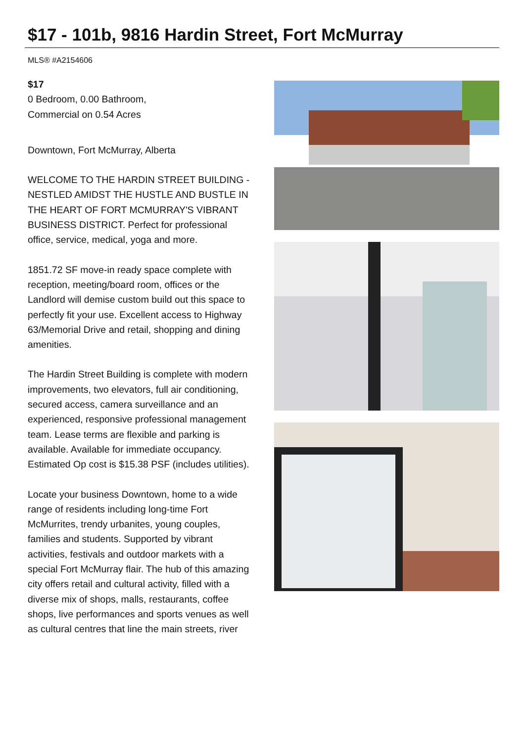$17 - 101b, 9816 Hardin Street, Fort McMurray
MLS® #A2154606
$17
0 Bedroom, 0.00 Bathroom,
Commercial on 0.54 Acres
Downtown, Fort McMurray, Alberta
WELCOME TO THE HARDIN STREET BUILDING - NESTLED AMIDST THE HUSTLE AND BUSTLE IN THE HEART OF FORT MCMURRAY'S VIBRANT BUSINESS DISTRICT. Perfect for professional office, service, medical, yoga and more.
1851.72 SF move-in ready space complete with reception, meeting/board room, offices or the Landlord will demise custom build out this space to perfectly fit your use. Excellent access to Highway 63/Memorial Drive and retail, shopping and dining amenities.
The Hardin Street Building is complete with modern improvements, two elevators, full air conditioning, secured access, camera surveillance and an experienced, responsive professional management team. Lease terms are flexible and parking is available. Available for immediate occupancy. Estimated Op cost is $15.38 PSF (includes utilities).
Locate your business Downtown, home to a wide range of residents including long-time Fort McMurrites, trendy urbanites, young couples, families and students. Supported by vibrant activities, festivals and outdoor markets with a special Fort McMurray flair. The hub of this amazing city offers retail and cultural activity, filled with a diverse mix of shops, malls, restaurants, coffee shops, live performances and sports venues as well as cultural centres that line the main streets, river